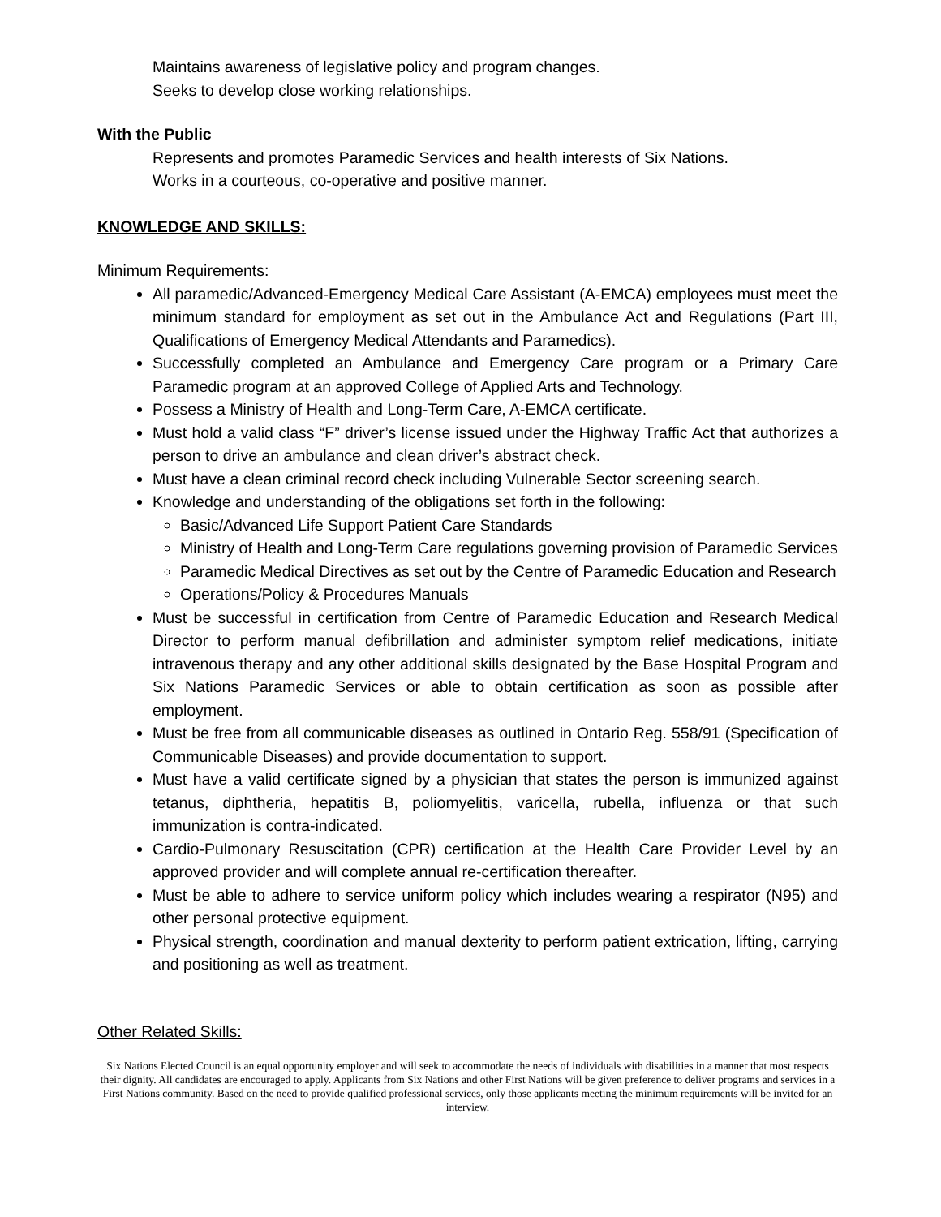Maintains awareness of legislative policy and program changes.
Seeks to develop close working relationships.
With the Public
Represents and promotes Paramedic Services and health interests of Six Nations.
Works in a courteous, co-operative and positive manner.
KNOWLEDGE AND SKILLS:
Minimum Requirements:
All paramedic/Advanced-Emergency Medical Care Assistant (A-EMCA) employees must meet the minimum standard for employment as set out in the Ambulance Act and Regulations (Part III, Qualifications of Emergency Medical Attendants and Paramedics).
Successfully completed an Ambulance and Emergency Care program or a Primary Care Paramedic program at an approved College of Applied Arts and Technology.
Possess a Ministry of Health and Long-Term Care, A-EMCA certificate.
Must hold a valid class “F” driver’s license issued under the Highway Traffic Act that authorizes a person to drive an ambulance and clean driver’s abstract check.
Must have a clean criminal record check including Vulnerable Sector screening search.
Knowledge and understanding of the obligations set forth in the following:
Basic/Advanced Life Support Patient Care Standards
Ministry of Health and Long-Term Care regulations governing provision of Paramedic Services
Paramedic Medical Directives as set out by the Centre of Paramedic Education and Research
Operations/Policy & Procedures Manuals
Must be successful in certification from Centre of Paramedic Education and Research Medical Director to perform manual defibrillation and administer symptom relief medications, initiate intravenous therapy and any other additional skills designated by the Base Hospital Program and Six Nations Paramedic Services or able to obtain certification as soon as possible after employment.
Must be free from all communicable diseases as outlined in Ontario Reg. 558/91 (Specification of Communicable Diseases) and provide documentation to support.
Must have a valid certificate signed by a physician that states the person is immunized against tetanus, diphtheria, hepatitis B, poliomyelitis, varicella, rubella, influenza or that such immunization is contra-indicated.
Cardio-Pulmonary Resuscitation (CPR) certification at the Health Care Provider Level by an approved provider and will complete annual re-certification thereafter.
Must be able to adhere to service uniform policy which includes wearing a respirator (N95) and other personal protective equipment.
Physical strength, coordination and manual dexterity to perform patient extrication, lifting, carrying and positioning as well as treatment.
Other Related Skills:
Six Nations Elected Council is an equal opportunity employer and will seek to accommodate the needs of individuals with disabilities in a manner that most respects their dignity. All candidates are encouraged to apply. Applicants from Six Nations and other First Nations will be given preference to deliver programs and services in a First Nations community. Based on the need to provide qualified professional services, only those applicants meeting the minimum requirements will be invited for an interview.